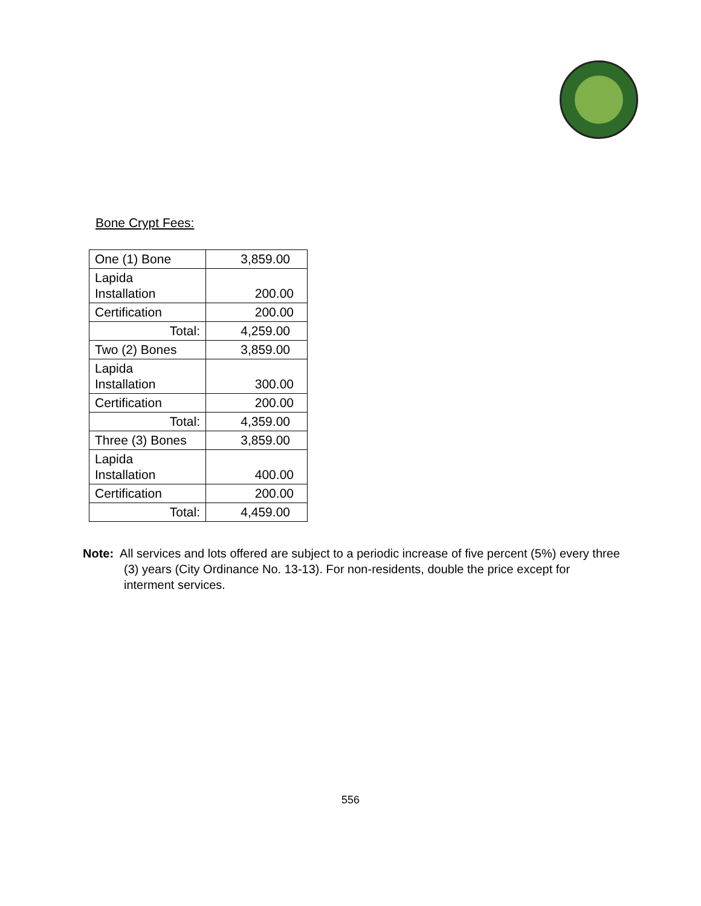Bone Crypt Fees:
| One (1) Bone | 3,859.00 |
| Lapida Installation | 200.00 |
| Certification | 200.00 |
| Total: | 4,259.00 |
| Two (2) Bones | 3,859.00 |
| Lapida Installation | 300.00 |
| Certification | 200.00 |
| Total: | 4,359.00 |
| Three (3) Bones | 3,859.00 |
| Lapida Installation | 400.00 |
| Certification | 200.00 |
| Total: | 4,459.00 |
Note: All services and lots offered are subject to a periodic increase of five percent (5%) every three (3) years (City Ordinance No. 13-13). For non-residents, double the price except for interment services.
556